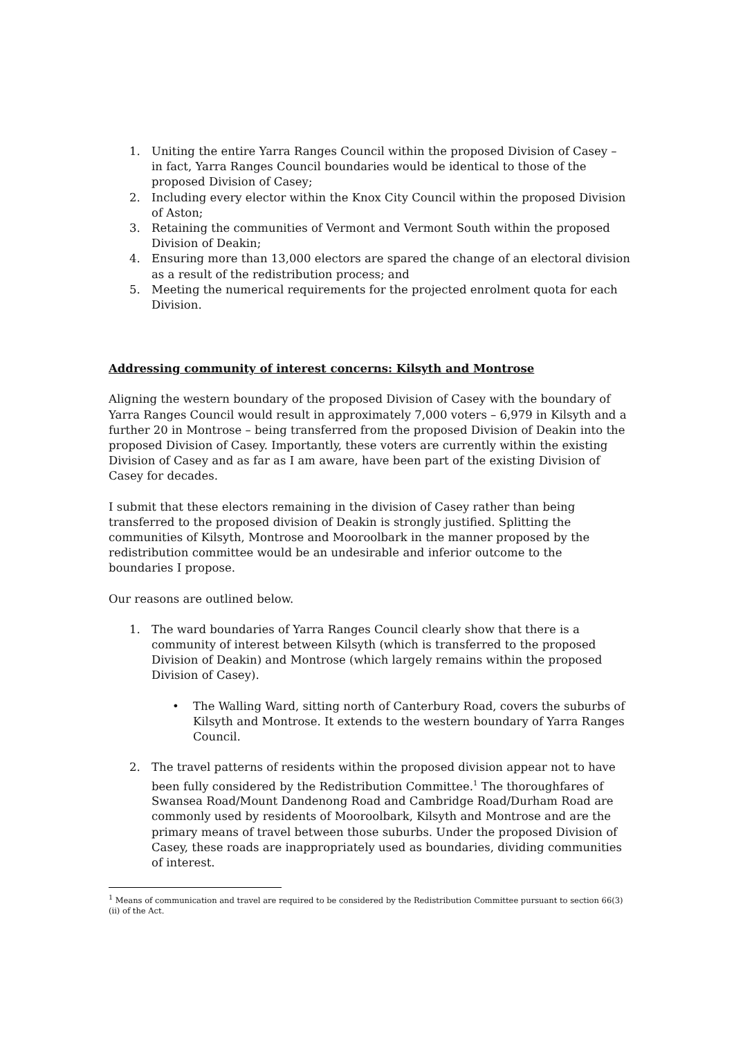1. Uniting the entire Yarra Ranges Council within the proposed Division of Casey – in fact, Yarra Ranges Council boundaries would be identical to those of the proposed Division of Casey;
2. Including every elector within the Knox City Council within the proposed Division of Aston;
3. Retaining the communities of Vermont and Vermont South within the proposed Division of Deakin;
4. Ensuring more than 13,000 electors are spared the change of an electoral division as a result of the redistribution process; and
5. Meeting the numerical requirements for the projected enrolment quota for each Division.
Addressing community of interest concerns: Kilsyth and Montrose
Aligning the western boundary of the proposed Division of Casey with the boundary of Yarra Ranges Council would result in approximately 7,000 voters – 6,979 in Kilsyth and a further 20 in Montrose – being transferred from the proposed Division of Deakin into the proposed Division of Casey. Importantly, these voters are currently within the existing Division of Casey and as far as I am aware, have been part of the existing Division of Casey for decades.
I submit that these electors remaining in the division of Casey rather than being transferred to the proposed division of Deakin is strongly justified. Splitting the communities of Kilsyth, Montrose and Mooroolbark in the manner proposed by the redistribution committee would be an undesirable and inferior outcome to the boundaries I propose.
Our reasons are outlined below.
1. The ward boundaries of Yarra Ranges Council clearly show that there is a community of interest between Kilsyth (which is transferred to the proposed Division of Deakin) and Montrose (which largely remains within the proposed Division of Casey).
• The Walling Ward, sitting north of Canterbury Road, covers the suburbs of Kilsyth and Montrose. It extends to the western boundary of Yarra Ranges Council.
2. The travel patterns of residents within the proposed division appear not to have been fully considered by the Redistribution Committee.<sup>1</sup> The thoroughfares of Swansea Road/Mount Dandenong Road and Cambridge Road/Durham Road are commonly used by residents of Mooroolbark, Kilsyth and Montrose and are the primary means of travel between those suburbs. Under the proposed Division of Casey, these roads are inappropriately used as boundaries, dividing communities of interest.
<sup>1</sup> Means of communication and travel are required to be considered by the Redistribution Committee pursuant to section 66(3)(ii) of the Act.